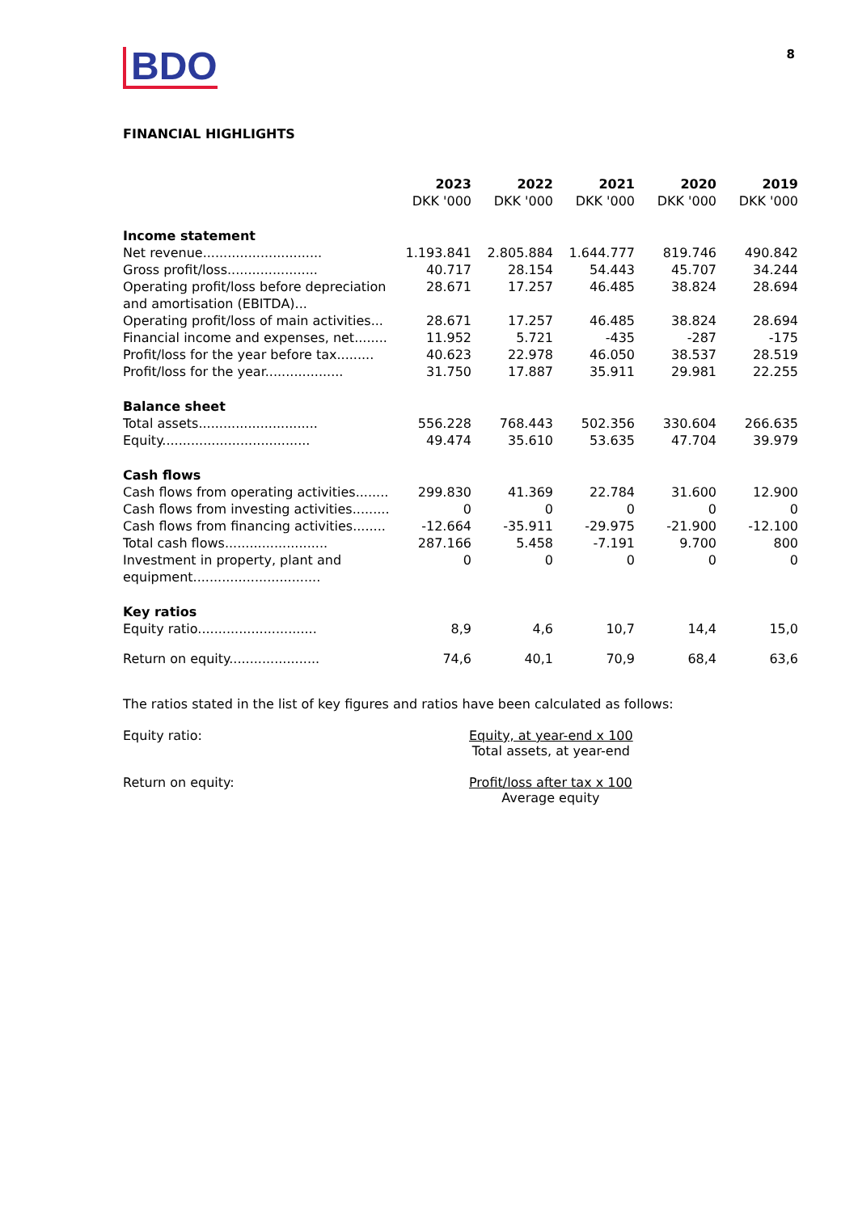BDO
8
FINANCIAL HIGHLIGHTS
| | 2023 | 2022 | 2021 | 2020 | 2019 |
| --- | --- | --- | --- | --- | --- |
| | DKK '000 | DKK '000 | DKK '000 | DKK '000 | DKK '000 |
| Income statement | | | | | |
| Net revenue............................. | 1.193.841 | 2.805.884 | 1.644.777 | 819.746 | 490.842 |
| Gross profit/loss...................... | 40.717 | 28.154 | 54.443 | 45.707 | 34.244 |
| Operating profit/loss before depreciation and amortisation (EBITDA)... | 28.671 | 17.257 | 46.485 | 38.824 | 28.694 |
| Operating profit/loss of main activities... | 28.671 | 17.257 | 46.485 | 38.824 | 28.694 |
| Financial income and expenses, net........ | 11.952 | 5.721 | -435 | -287 | -175 |
| Profit/loss for the year before tax......... | 40.623 | 22.978 | 46.050 | 38.537 | 28.519 |
| Profit/loss for the year................... | 31.750 | 17.887 | 35.911 | 29.981 | 22.255 |
| Balance sheet | | | | | |
| Total assets............................. | 556.228 | 768.443 | 502.356 | 330.604 | 266.635 |
| Equity.................................... | 49.474 | 35.610 | 53.635 | 47.704 | 39.979 |
| Cash flows | | | | | |
| Cash flows from operating activities........ | 299.830 | 41.369 | 22.784 | 31.600 | 12.900 |
| Cash flows from investing activities......... | 0 | 0 | 0 | 0 | 0 |
| Cash flows from financing activities........ | -12.664 | -35.911 | -29.975 | -21.900 | -12.100 |
| Total cash flows......................... | 287.166 | 5.458 | -7.191 | 9.700 | 800 |
| Investment in property, plant and equipment............................... | 0 | 0 | 0 | 0 | 0 |
| Key ratios | | | | | |
| Equity ratio............................. | 8,9 | 4,6 | 10,7 | 14,4 | 15,0 |
| Return on equity...................... | 74,6 | 40,1 | 70,9 | 68,4 | 63,6 |
The ratios stated in the list of key figures and ratios have been calculated as follows:
Equity ratio: Equity, at year-end x 100
Total assets, at year-end
Return on equity: Profit/loss after tax x 100
Average equity